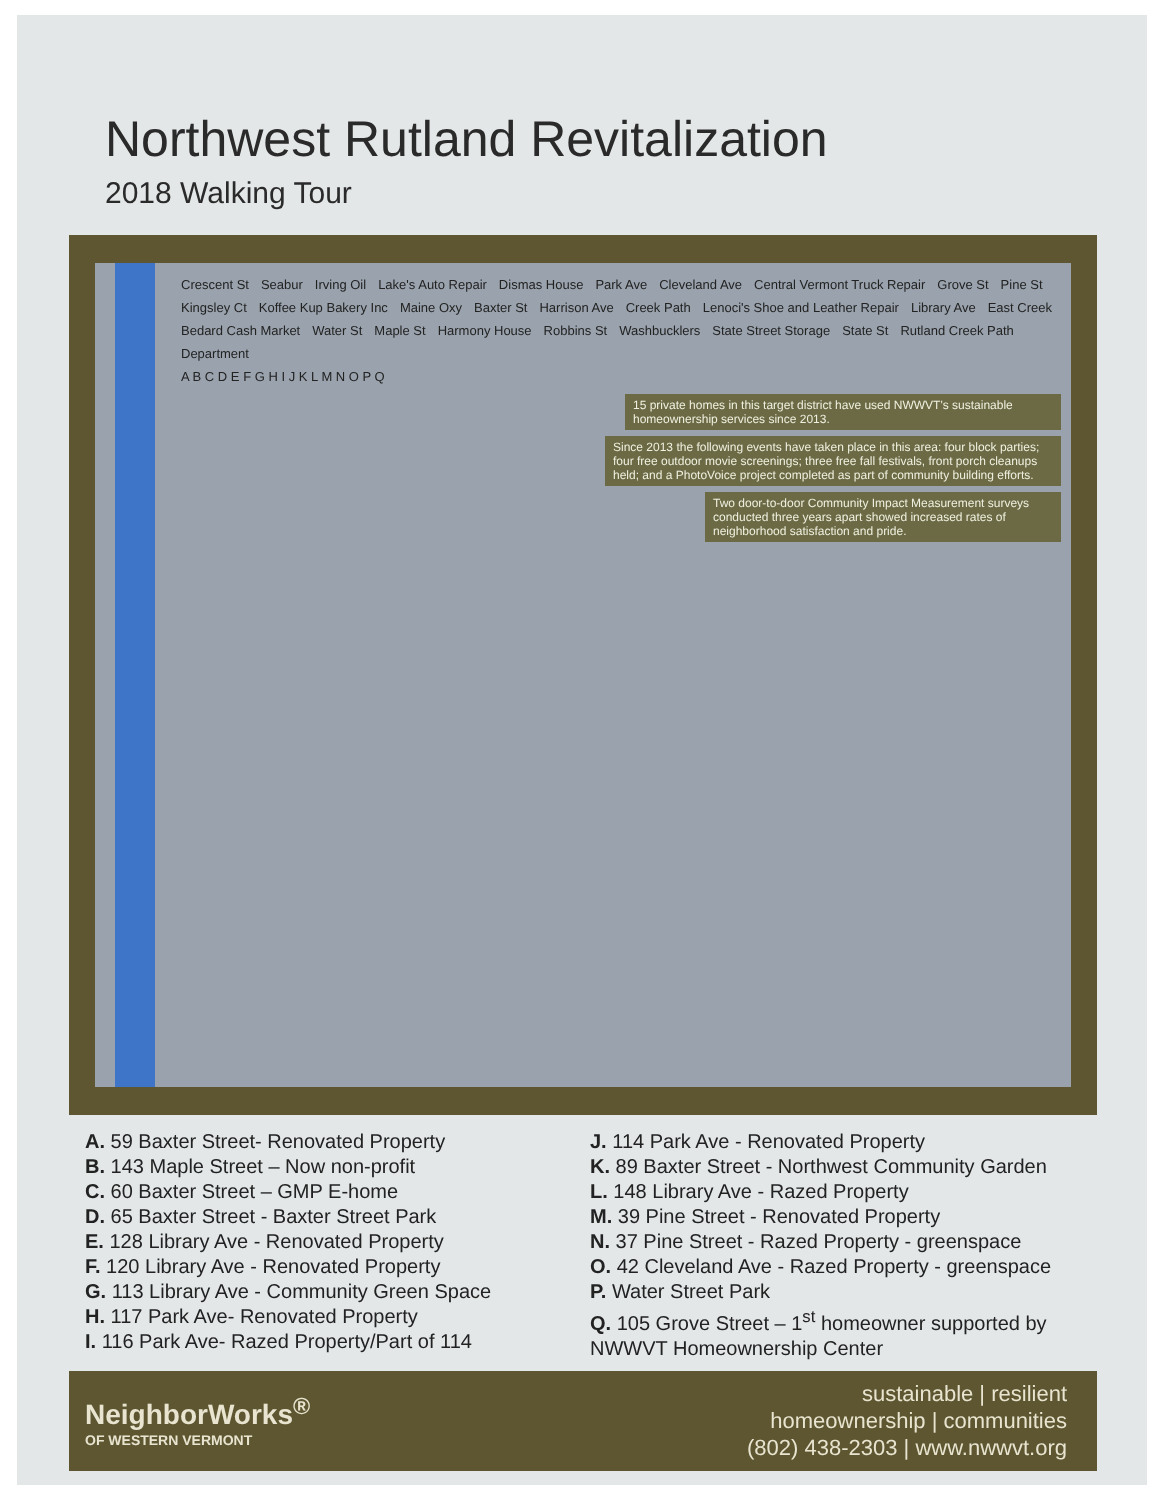Northwest Rutland Revitalization
2018 Walking Tour
Crescent St Seabur Irving Oil Lake's Auto Repair Dismas House Park Ave Cleveland Ave Central Vermont Truck Repair Grove St Pine St Kingsley Ct Koffee Kup Bakery Inc Maine Oxy Baxter St Harrison Ave Creek Path Lenoci's Shoe and Leather Repair Library Ave East Creek Bedard Cash Market Water St Maple St Harmony House Robbins St Washbucklers State Street Storage State St Rutland Creek Path Department
A B C D E F G H I J K L M N O P Q
15 private homes in this target district have used NWWVT's sustainable homeownership services since 2013.
Since 2013 the following events have taken place in this area: four block parties; four free outdoor movie screenings; three free fall festivals, front porch cleanups held; and a PhotoVoice project completed as part of community building efforts.
Two door-to-door Community Impact Measurement surveys conducted three years apart showed increased rates of neighborhood satisfaction and pride.
A. 59 Baxter Street- Renovated Property
B. 143 Maple Street – Now non-profit
C. 60 Baxter Street – GMP E-home
D. 65 Baxter Street - Baxter Street Park
E. 128 Library Ave - Renovated Property
F. 120 Library Ave - Renovated Property
G. 113 Library Ave - Community Green Space
H. 117 Park Ave- Renovated Property
I. 116 Park Ave- Razed Property/Part of 114
J. 114 Park Ave - Renovated Property
K. 89 Baxter Street - Northwest Community Garden
L. 148 Library Ave - Razed Property
M. 39 Pine Street - Renovated Property
N. 37 Pine Street - Razed Property - greenspace
O. 42 Cleveland Ave - Razed Property - greenspace
P. Water Street Park
Q. 105 Grove Street – 1<sup>st</sup> homeowner supported by NWWVT Homeownership Center
NeighborWorks<sup>®</sup>
OF WESTERN VERMONT
sustainable | resilient
homeownership | communities
(802) 438-2303 | www.nwwvt.org